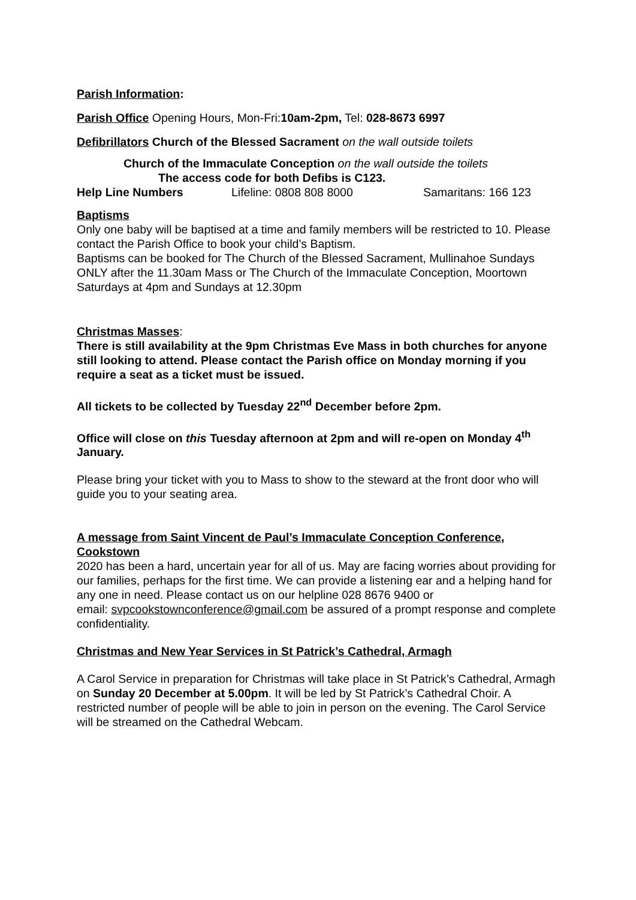Parish Information:
Parish Office Opening Hours, Mon-Fri:10am-2pm, Tel: 028-8673 6997
Defibrillators Church of the Blessed Sacrament on the wall outside toilets
Church of the Immaculate Conception on the wall outside the toilets
The access code for both Defibs is C123.
Help Line Numbers Lifeline: 0808 808 8000 Samaritans: 166 123
Baptisms
Only one baby will be baptised at a time and family members will be restricted to 10. Please contact the Parish Office to book your child’s Baptism.
Baptisms can be booked for The Church of the Blessed Sacrament, Mullinahoe Sundays ONLY after the 11.30am Mass or The Church of the Immaculate Conception, Moortown Saturdays at 4pm and Sundays at 12.30pm
Christmas Masses:
There is still availability at the 9pm Christmas Eve Mass in both churches for anyone still looking to attend. Please contact the Parish office on Monday morning if you require a seat as a ticket must be issued.
All tickets to be collected by Tuesday 22<sup>nd</sup> December before 2pm.
Office will close on this Tuesday afternoon at 2pm and will re-open on Monday 4<sup>th</sup> January.
Please bring your ticket with you to Mass to show to the steward at the front door who will guide you to your seating area.
A message from Saint Vincent de Paul’s Immaculate Conception Conference, Cookstown
2020 has been a hard, uncertain year for all of us. May are facing worries about providing for our families, perhaps for the first time. We can provide a listening ear and a helping hand for any one in need. Please contact us on our helpline 028 8676 9400 or
email: svpcookstownconference@gmail.com be assured of a prompt response and complete confidentiality.
Christmas and New Year Services in St Patrick’s Cathedral, Armagh
A Carol Service in preparation for Christmas will take place in St Patrick’s Cathedral, Armagh on Sunday 20 December at 5.00pm. It will be led by St Patrick’s Cathedral Choir. A restricted number of people will be able to join in person on the evening. The Carol Service will be streamed on the Cathedral Webcam.